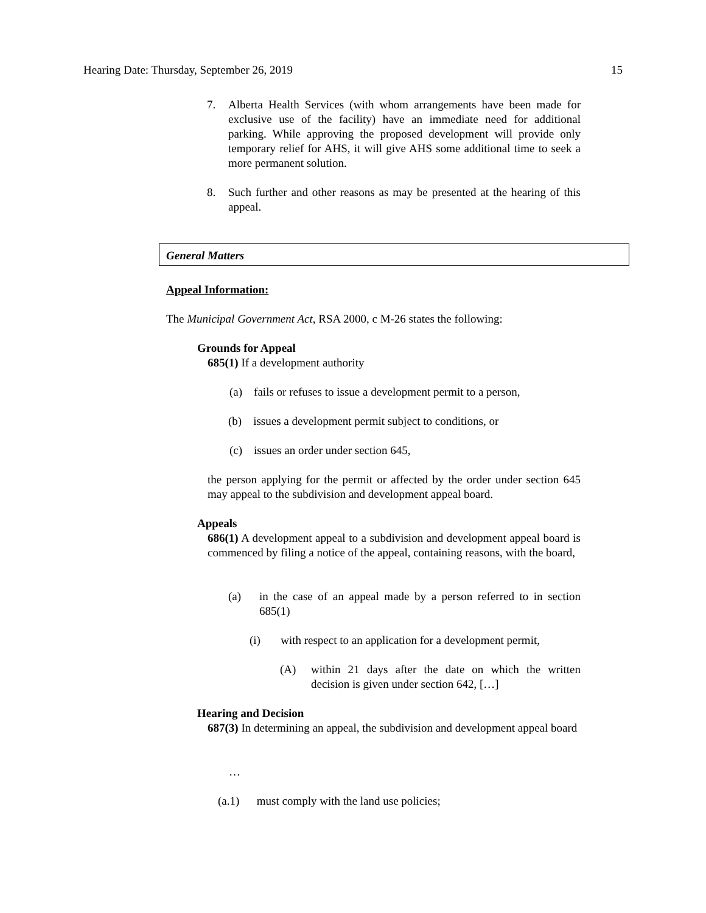Hearing Date: Thursday, September 26, 2019 15
7. Alberta Health Services (with whom arrangements have been made for exclusive use of the facility) have an immediate need for additional parking. While approving the proposed development will provide only temporary relief for AHS, it will give AHS some additional time to seek a more permanent solution.
8. Such further and other reasons as may be presented at the hearing of this appeal.
General Matters
Appeal Information:
The Municipal Government Act, RSA 2000, c M-26 states the following:
Grounds for Appeal
685(1) If a development authority
(a) fails or refuses to issue a development permit to a person,
(b) issues a development permit subject to conditions, or
(c) issues an order under section 645,
the person applying for the permit or affected by the order under section 645 may appeal to the subdivision and development appeal board.
Appeals
686(1) A development appeal to a subdivision and development appeal board is commenced by filing a notice of the appeal, containing reasons, with the board,
(a) in the case of an appeal made by a person referred to in section 685(1)
(i) with respect to an application for a development permit,
(A) within 21 days after the date on which the written decision is given under section 642, […]
Hearing and Decision
687(3) In determining an appeal, the subdivision and development appeal board
…
(a.1) must comply with the land use policies;